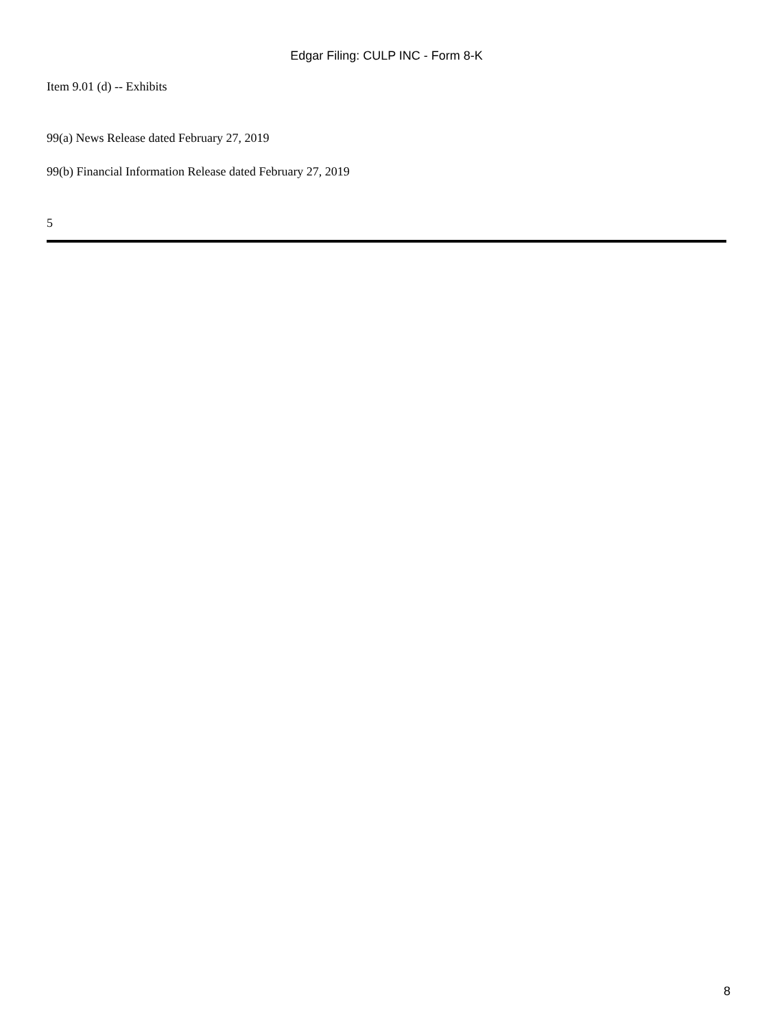Edgar Filing: CULP INC - Form 8-K
Item 9.01 (d) -- Exhibits
99(a) News Release dated February 27, 2019
99(b) Financial Information Release dated February 27, 2019
5
8